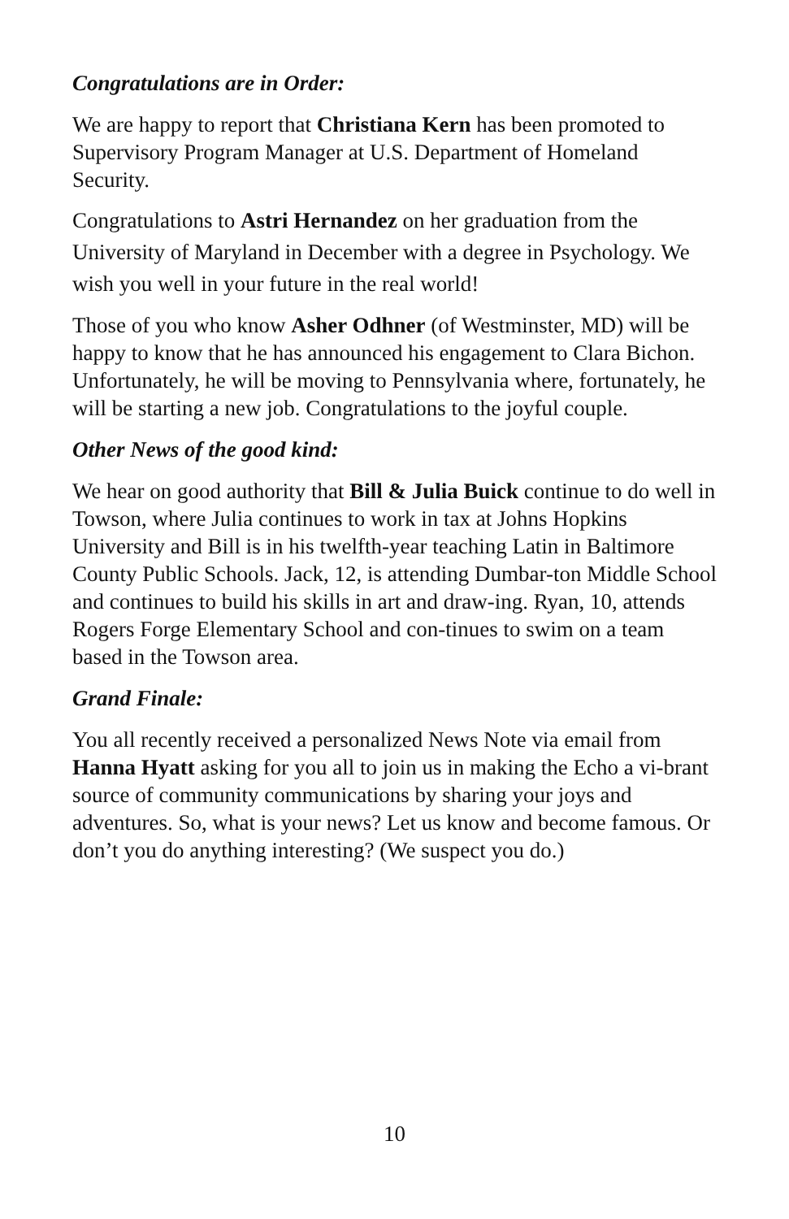Congratulations are in Order:
We are happy to report that Christiana Kern has been promoted to Supervisory Program Manager at U.S. Department of Homeland Security.
Congratulations to Astri Hernandez on her graduation from the University of Maryland in December with a degree in Psychology. We wish you well in your future in the real world!
Those of you who know Asher Odhner (of Westminster, MD) will be happy to know that he has announced his engagement to Clara Bichon. Unfortunately, he will be moving to Pennsylvania where, fortunately, he will be starting a new job. Congratulations to the joyful couple.
Other News of the good kind:
We hear on good authority that Bill & Julia Buick continue to do well in Towson, where Julia continues to work in tax at Johns Hopkins University and Bill is in his twelfth-year teaching Latin in Baltimore County Public Schools. Jack, 12, is attending Dumbar-ton Middle School and continues to build his skills in art and draw-ing. Ryan, 10, attends Rogers Forge Elementary School and con-tinues to swim on a team based in the Towson area.
Grand Finale:
You all recently received a personalized News Note via email from Hanna Hyatt asking for you all to join us in making the Echo a vi-brant source of community communications by sharing your joys and adventures. So, what is your news? Let us know and become famous. Or don’t you do anything interesting? (We suspect you do.)
10